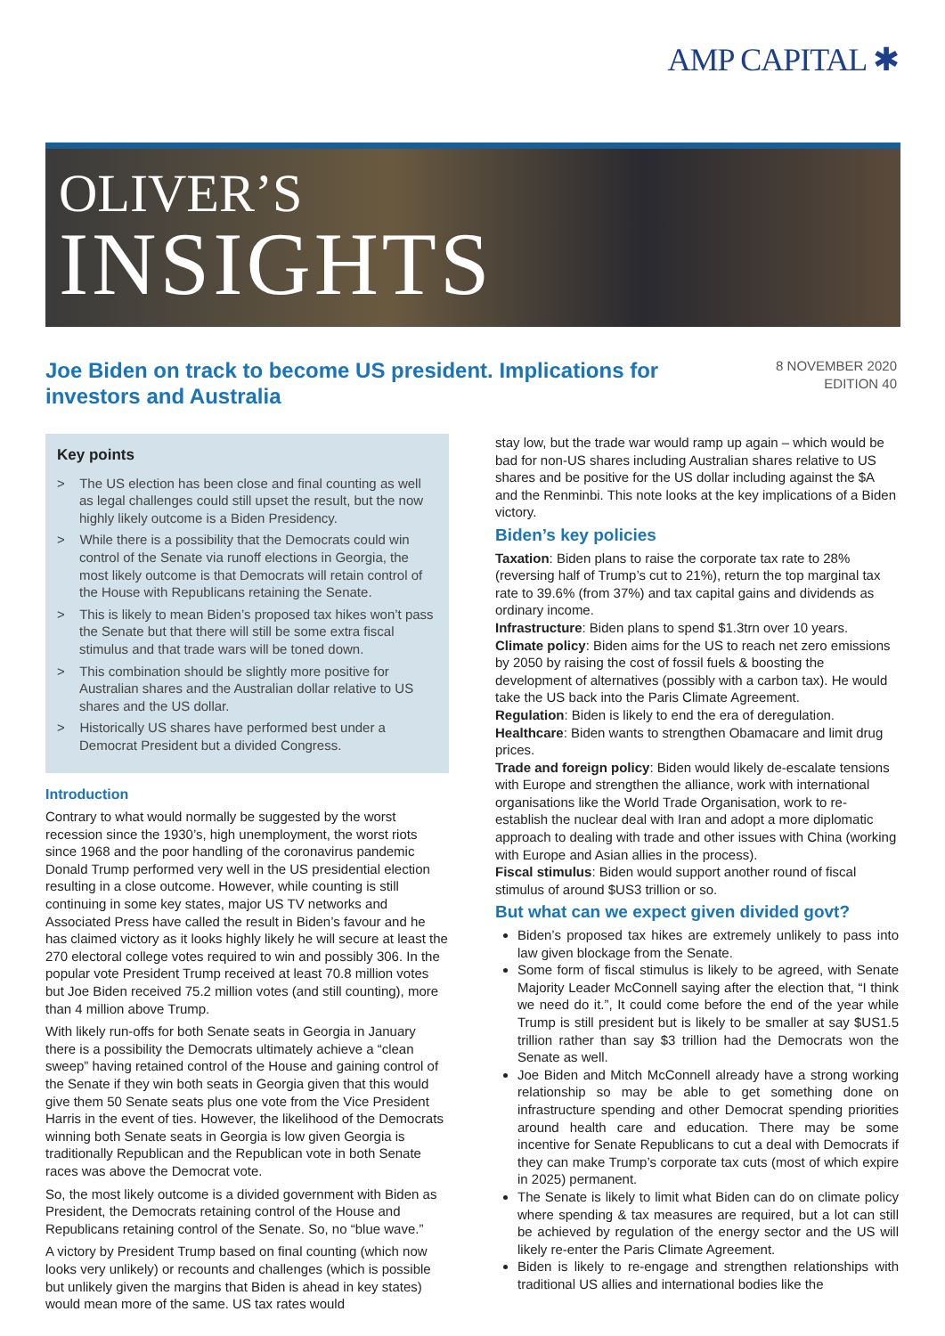AMP CAPITAL ✱
OLIVER’S
INSIGHTS
Joe Biden on track to become US president. Implications for investors and Australia
8 NOVEMBER 2020
EDITION 40
Key points
> The US election has been close and final counting as well as legal challenges could still upset the result, but the now highly likely outcome is a Biden Presidency.
> While there is a possibility that the Democrats could win control of the Senate via runoff elections in Georgia, the most likely outcome is that Democrats will retain control of the House with Republicans retaining the Senate.
> This is likely to mean Biden’s proposed tax hikes won’t pass the Senate but that there will still be some extra fiscal stimulus and that trade wars will be toned down.
> This combination should be slightly more positive for Australian shares and the Australian dollar relative to US shares and the US dollar.
> Historically US shares have performed best under a Democrat President but a divided Congress.
Introduction
Contrary to what would normally be suggested by the worst recession since the 1930’s, high unemployment, the worst riots since 1968 and the poor handling of the coronavirus pandemic Donald Trump performed very well in the US presidential election resulting in a close outcome. However, while counting is still continuing in some key states, major US TV networks and Associated Press have called the result in Biden’s favour and he has claimed victory as it looks highly likely he will secure at least the 270 electoral college votes required to win and possibly 306. In the popular vote President Trump received at least 70.8 million votes but Joe Biden received 75.2 million votes (and still counting), more than 4 million above Trump.
With likely run-offs for both Senate seats in Georgia in January there is a possibility the Democrats ultimately achieve a “clean sweep” having retained control of the House and gaining control of the Senate if they win both seats in Georgia given that this would give them 50 Senate seats plus one vote from the Vice President Harris in the event of ties. However, the likelihood of the Democrats winning both Senate seats in Georgia is low given Georgia is traditionally Republican and the Republican vote in both Senate races was above the Democrat vote.
So, the most likely outcome is a divided government with Biden as President, the Democrats retaining control of the House and Republicans retaining control of the Senate. So, no “blue wave.”
A victory by President Trump based on final counting (which now looks very unlikely) or recounts and challenges (which is possible but unlikely given the margins that Biden is ahead in key states) would mean more of the same. US tax rates would
stay low, but the trade war would ramp up again – which would be bad for non-US shares including Australian shares relative to US shares and be positive for the US dollar including against the $A and the Renminbi. This note looks at the key implications of a Biden victory.
Biden’s key policies
Taxation: Biden plans to raise the corporate tax rate to 28% (reversing half of Trump’s cut to 21%), return the top marginal tax rate to 39.6% (from 37%) and tax capital gains and dividends as ordinary income.
Infrastructure: Biden plans to spend $1.3trn over 10 years.
Climate policy: Biden aims for the US to reach net zero emissions by 2050 by raising the cost of fossil fuels & boosting the development of alternatives (possibly with a carbon tax). He would take the US back into the Paris Climate Agreement.
Regulation: Biden is likely to end the era of deregulation.
Healthcare: Biden wants to strengthen Obamacare and limit drug prices.
Trade and foreign policy: Biden would likely de-escalate tensions with Europe and strengthen the alliance, work with international organisations like the World Trade Organisation, work to re-establish the nuclear deal with Iran and adopt a more diplomatic approach to dealing with trade and other issues with China (working with Europe and Asian allies in the process).
Fiscal stimulus: Biden would support another round of fiscal stimulus of around $US3 trillion or so.
But what can we expect given divided govt?
Biden’s proposed tax hikes are extremely unlikely to pass into law given blockage from the Senate.
Some form of fiscal stimulus is likely to be agreed, with Senate Majority Leader McConnell saying after the election that, “I think we need do it.”, It could come before the end of the year while Trump is still president but is likely to be smaller at say $US1.5 trillion rather than say $3 trillion had the Democrats won the Senate as well.
Joe Biden and Mitch McConnell already have a strong working relationship so may be able to get something done on infrastructure spending and other Democrat spending priorities around health care and education. There may be some incentive for Senate Republicans to cut a deal with Democrats if they can make Trump’s corporate tax cuts (most of which expire in 2025) permanent.
The Senate is likely to limit what Biden can do on climate policy where spending & tax measures are required, but a lot can still be achieved by regulation of the energy sector and the US will likely re-enter the Paris Climate Agreement.
Biden is likely to re-engage and strengthen relationships with traditional US allies and international bodies like the